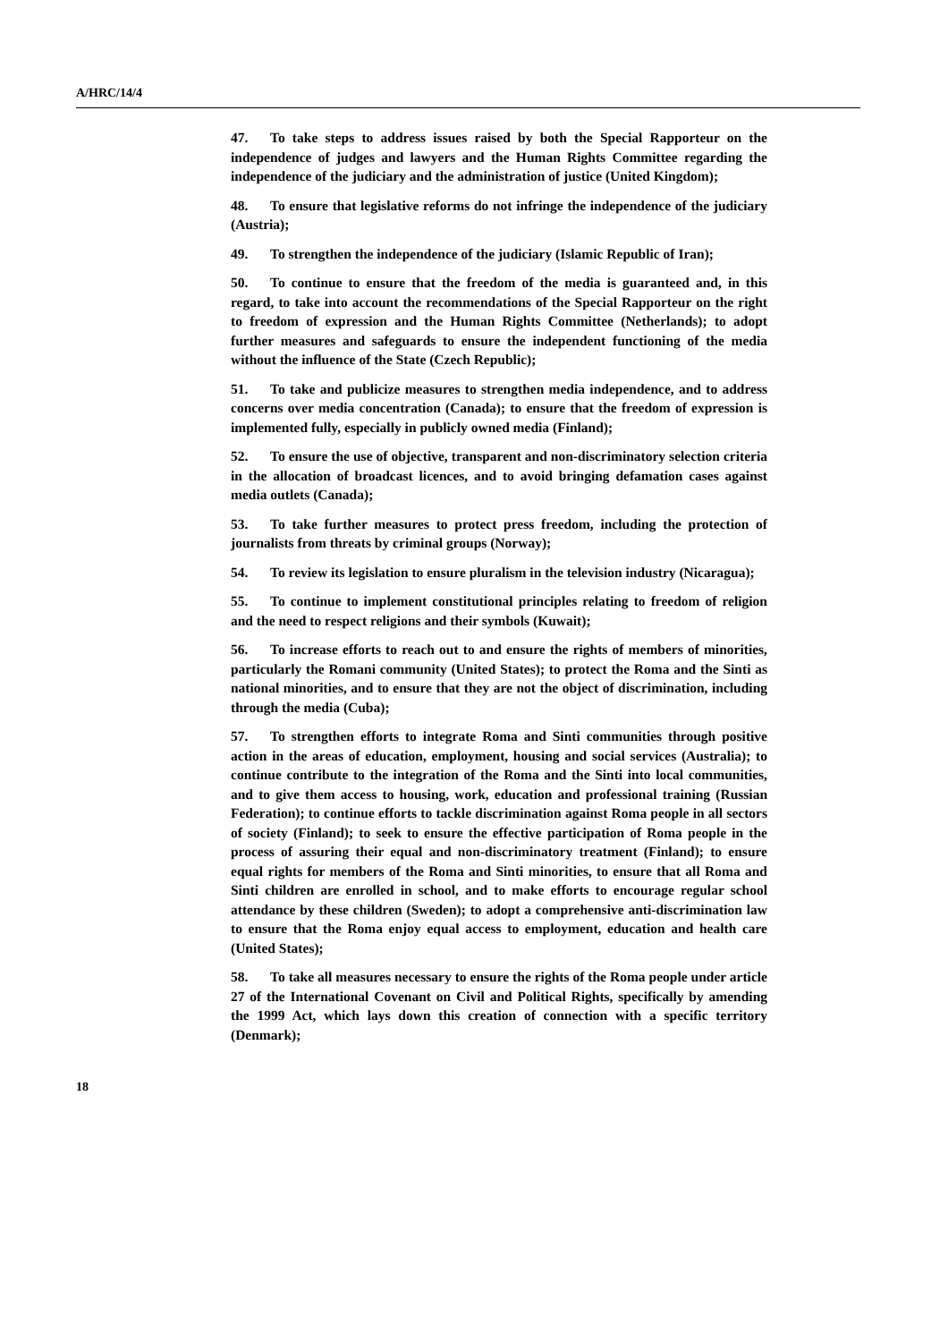A/HRC/14/4
47. To take steps to address issues raised by both the Special Rapporteur on the independence of judges and lawyers and the Human Rights Committee regarding the independence of the judiciary and the administration of justice (United Kingdom);
48. To ensure that legislative reforms do not infringe the independence of the judiciary (Austria);
49. To strengthen the independence of the judiciary (Islamic Republic of Iran);
50. To continue to ensure that the freedom of the media is guaranteed and, in this regard, to take into account the recommendations of the Special Rapporteur on the right to freedom of expression and the Human Rights Committee (Netherlands); to adopt further measures and safeguards to ensure the independent functioning of the media without the influence of the State (Czech Republic);
51. To take and publicize measures to strengthen media independence, and to address concerns over media concentration (Canada); to ensure that the freedom of expression is implemented fully, especially in publicly owned media (Finland);
52. To ensure the use of objective, transparent and non-discriminatory selection criteria in the allocation of broadcast licences, and to avoid bringing defamation cases against media outlets (Canada);
53. To take further measures to protect press freedom, including the protection of journalists from threats by criminal groups (Norway);
54. To review its legislation to ensure pluralism in the television industry (Nicaragua);
55. To continue to implement constitutional principles relating to freedom of religion and the need to respect religions and their symbols (Kuwait);
56. To increase efforts to reach out to and ensure the rights of members of minorities, particularly the Romani community (United States); to protect the Roma and the Sinti as national minorities, and to ensure that they are not the object of discrimination, including through the media (Cuba);
57. To strengthen efforts to integrate Roma and Sinti communities through positive action in the areas of education, employment, housing and social services (Australia); to continue contribute to the integration of the Roma and the Sinti into local communities, and to give them access to housing, work, education and professional training (Russian Federation); to continue efforts to tackle discrimination against Roma people in all sectors of society (Finland); to seek to ensure the effective participation of Roma people in the process of assuring their equal and non-discriminatory treatment (Finland); to ensure equal rights for members of the Roma and Sinti minorities, to ensure that all Roma and Sinti children are enrolled in school, and to make efforts to encourage regular school attendance by these children (Sweden); to adopt a comprehensive anti-discrimination law to ensure that the Roma enjoy equal access to employment, education and health care (United States);
58. To take all measures necessary to ensure the rights of the Roma people under article 27 of the International Covenant on Civil and Political Rights, specifically by amending the 1999 Act, which lays down this creation of connection with a specific territory (Denmark);
18